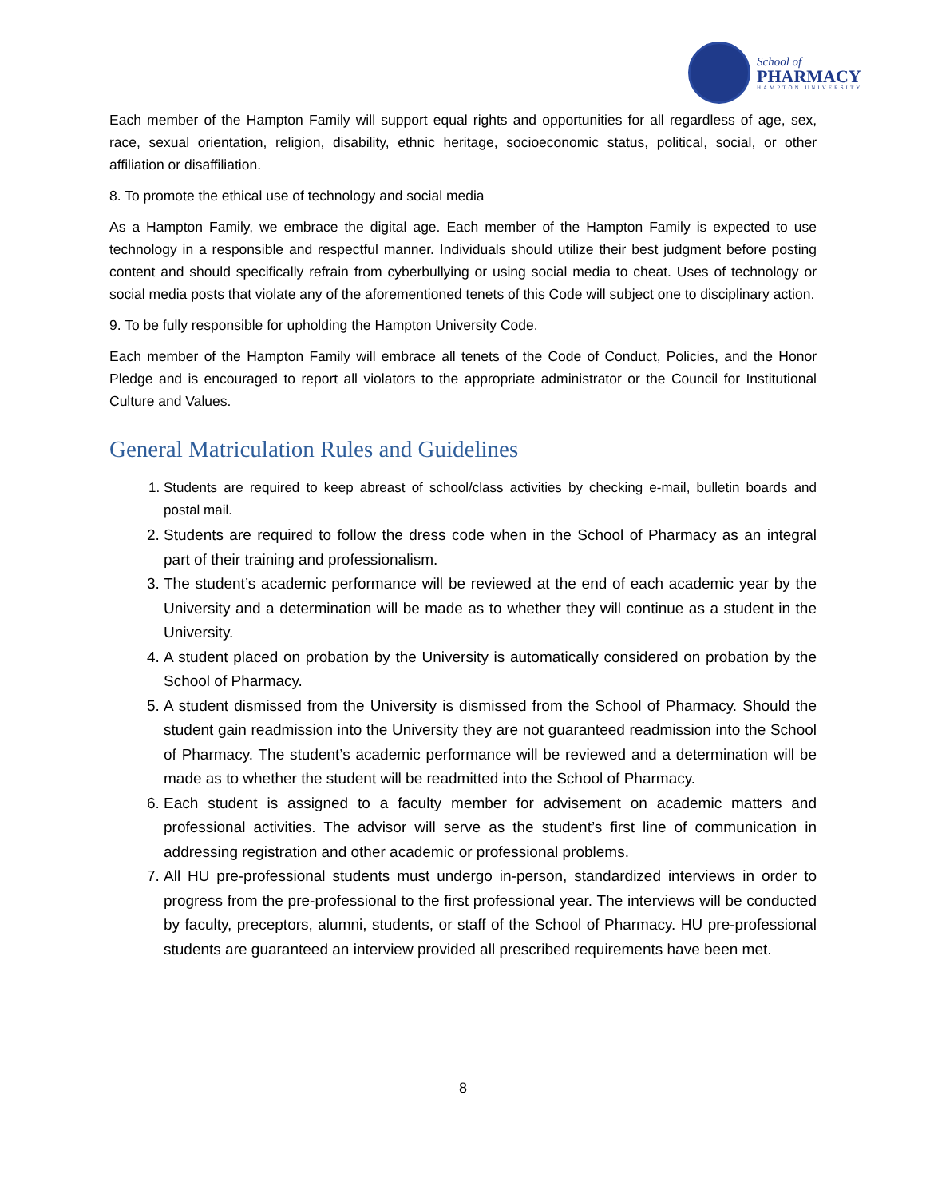School of
PHARMACY
HAMPTON UNIVERSITY
Each member of the Hampton Family will support equal rights and opportunities for all regardless of age, sex, race, sexual orientation, religion, disability, ethnic heritage, socioeconomic status, political, social, or other affiliation or disaffiliation.
8. To promote the ethical use of technology and social media
As a Hampton Family, we embrace the digital age. Each member of the Hampton Family is expected to use technology in a responsible and respectful manner. Individuals should utilize their best judgment before posting content and should specifically refrain from cyberbullying or using social media to cheat. Uses of technology or social media posts that violate any of the aforementioned tenets of this Code will subject one to disciplinary action.
9. To be fully responsible for upholding the Hampton University Code.
Each member of the Hampton Family will embrace all tenets of the Code of Conduct, Policies, and the Honor Pledge and is encouraged to report all violators to the appropriate administrator or the Council for Institutional Culture and Values.
General Matriculation Rules and Guidelines
1. Students are required to keep abreast of school/class activities by checking e-mail, bulletin boards and postal mail.
2. Students are required to follow the dress code when in the School of Pharmacy as an integral part of their training and professionalism.
3. The student’s academic performance will be reviewed at the end of each academic year by the University and a determination will be made as to whether they will continue as a student in the University.
4. A student placed on probation by the University is automatically considered on probation by the School of Pharmacy.
5. A student dismissed from the University is dismissed from the School of Pharmacy. Should the student gain readmission into the University they are not guaranteed readmission into the School of Pharmacy. The student’s academic performance will be reviewed and a determination will be made as to whether the student will be readmitted into the School of Pharmacy.
6. Each student is assigned to a faculty member for advisement on academic matters and professional activities. The advisor will serve as the student’s first line of communication in addressing registration and other academic or professional problems.
7. All HU pre-professional students must undergo in-person, standardized interviews in order to progress from the pre-professional to the first professional year. The interviews will be conducted by faculty, preceptors, alumni, students, or staff of the School of Pharmacy. HU pre-professional students are guaranteed an interview provided all prescribed requirements have been met.
8